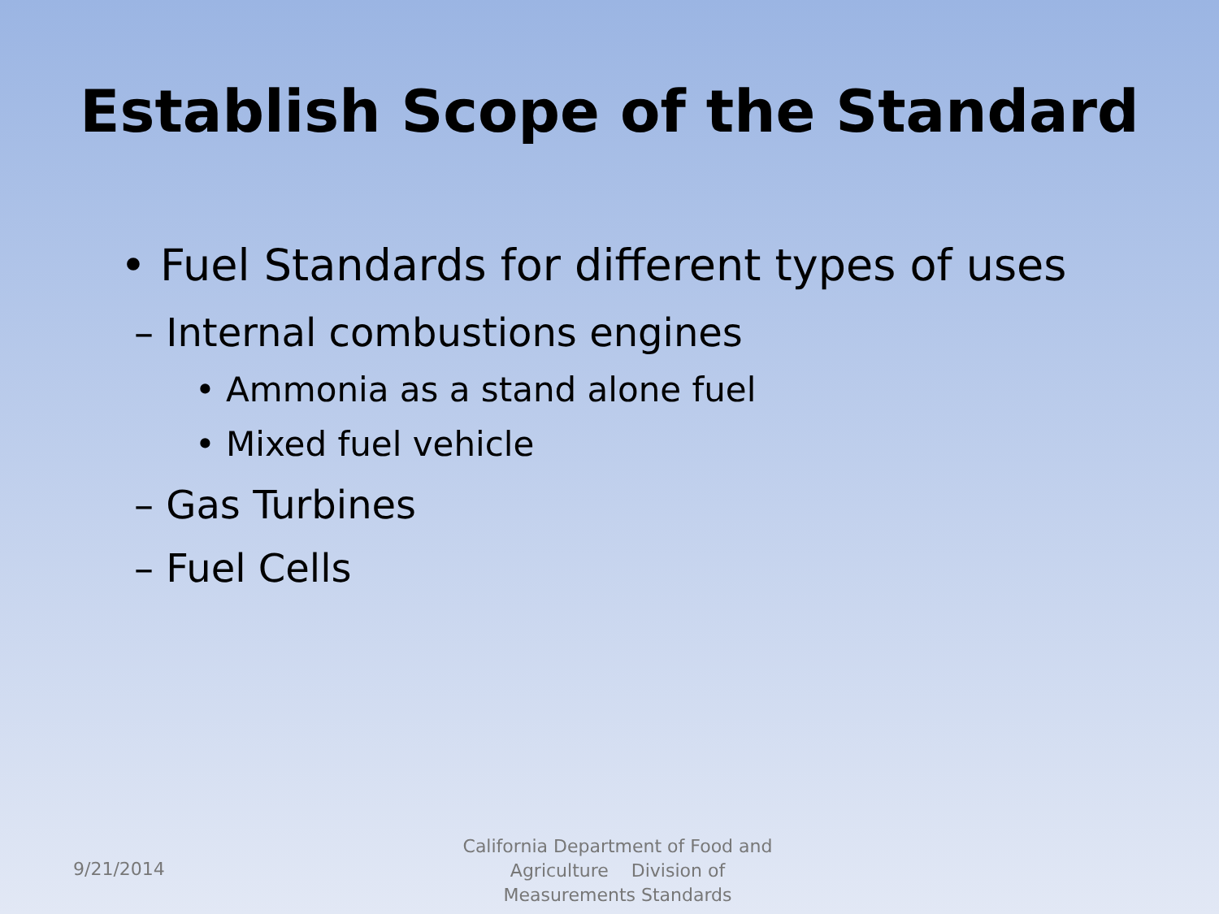Establish Scope of the Standard
• Fuel Standards for different types of uses
– Internal combustions engines
• Ammonia as a stand alone fuel
• Mixed fuel vehicle
– Gas Turbines
– Fuel Cells
9/21/2014
California Department of Food and Agriculture Division of Measurements Standards